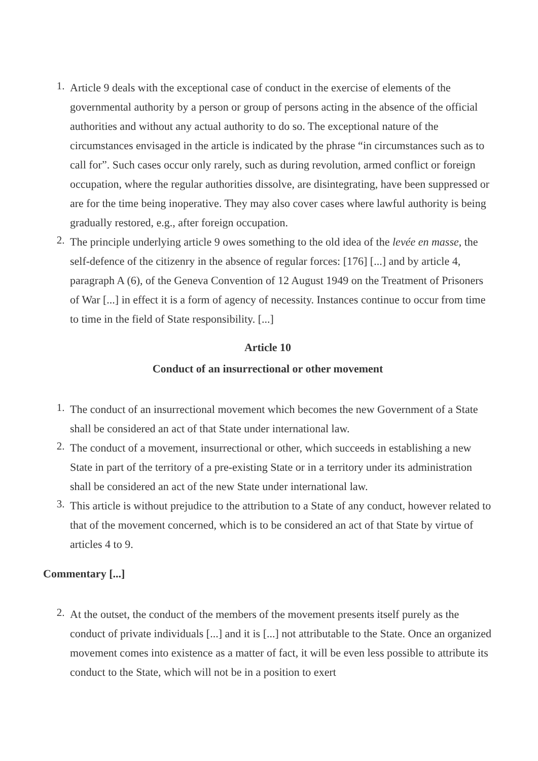1. Article 9 deals with the exceptional case of conduct in the exercise of elements of the governmental authority by a person or group of persons acting in the absence of the official authorities and without any actual authority to do so. The exceptional nature of the circumstances envisaged in the article is indicated by the phrase “in circumstances such as to call for”. Such cases occur only rarely, such as during revolution, armed conflict or foreign occupation, where the regular authorities dissolve, are disintegrating, have been suppressed or are for the time being inoperative. They may also cover cases where lawful authority is being gradually restored, e.g., after foreign occupation.
2. The principle underlying article 9 owes something to the old idea of the levée en masse, the self-defence of the citizenry in the absence of regular forces: [176] [...] and by article 4, paragraph A (6), of the Geneva Convention of 12 August 1949 on the Treatment of Prisoners of War [...] in effect it is a form of agency of necessity. Instances continue to occur from time to time in the field of State responsibility. [...]
Article 10
Conduct of an insurrectional or other movement
1. The conduct of an insurrectional movement which becomes the new Government of a State shall be considered an act of that State under international law.
2. The conduct of a movement, insurrectional or other, which succeeds in establishing a new State in part of the territory of a pre-existing State or in a territory under its administration shall be considered an act of the new State under international law.
3. This article is without prejudice to the attribution to a State of any conduct, however related to that of the movement concerned, which is to be considered an act of that State by virtue of articles 4 to 9.
Commentary [...]
2. At the outset, the conduct of the members of the movement presents itself purely as the conduct of private individuals [...] and it is [...] not attributable to the State. Once an organized movement comes into existence as a matter of fact, it will be even less possible to attribute its conduct to the State, which will not be in a position to exert